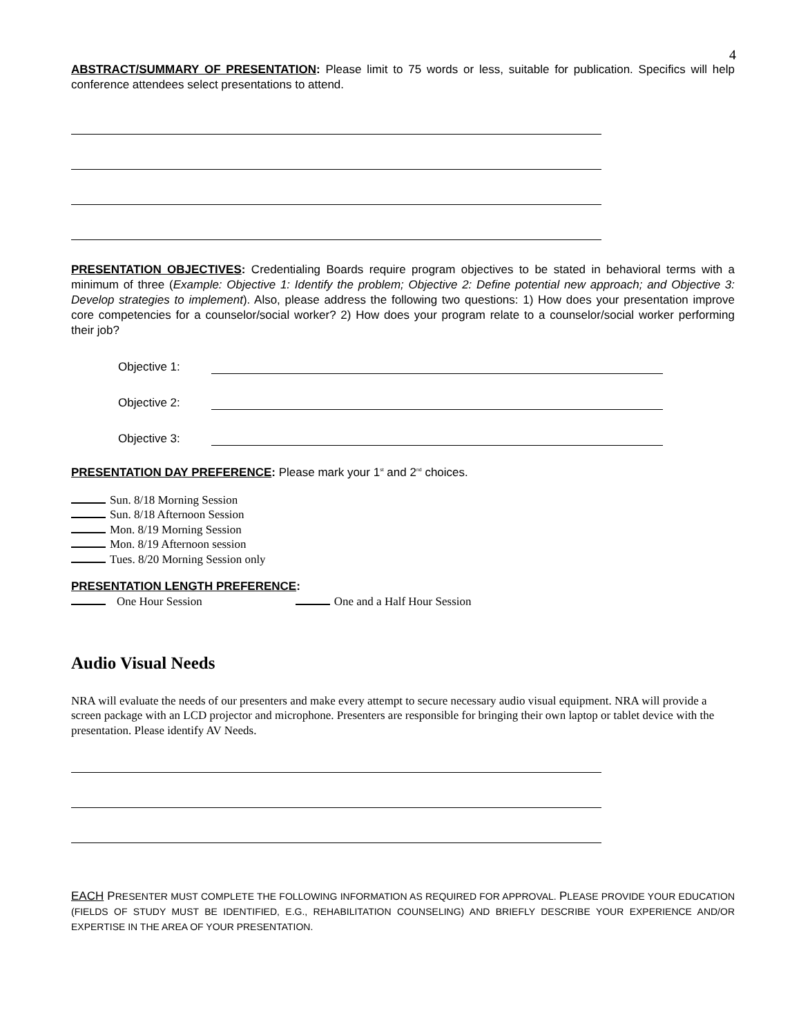4
ABSTRACT/SUMMARY OF PRESENTATION: Please limit to 75 words or less, suitable for publication. Specifics will help conference attendees select presentations to attend.
PRESENTATION OBJECTIVES: Credentialing Boards require program objectives to be stated in behavioral terms with a minimum of three (Example: Objective 1: Identify the problem; Objective 2: Define potential new approach; and Objective 3: Develop strategies to implement). Also, please address the following two questions: 1) How does your presentation improve core competencies for a counselor/social worker? 2) How does your program relate to a counselor/social worker performing their job?
Objective 1:
Objective 2:
Objective 3:
PRESENTATION DAY PREFERENCE: Please mark your 1<sup>st</sup> and 2<sup>nd</sup> choices.
Sun. 8/18 Morning Session
Sun. 8/18 Afternoon Session
Mon. 8/19 Morning Session
Mon. 8/19 Afternoon session
Tues. 8/20 Morning Session only
PRESENTATION LENGTH PREFERENCE:
One Hour Session One and a Half Hour Session
Audio Visual Needs
NRA will evaluate the needs of our presenters and make every attempt to secure necessary audio visual equipment. NRA will provide a screen package with an LCD projector and microphone. Presenters are responsible for bringing their own laptop or tablet device with the presentation. Please identify AV Needs.
EACH PRESENTER MUST COMPLETE THE FOLLOWING INFORMATION AS REQUIRED FOR APPROVAL. PLEASE PROVIDE YOUR EDUCATION (FIELDS OF STUDY MUST BE IDENTIFIED, E.G., REHABILITATION COUNSELING) AND BRIEFLY DESCRIBE YOUR EXPERIENCE AND/OR EXPERTISE IN THE AREA OF YOUR PRESENTATION.